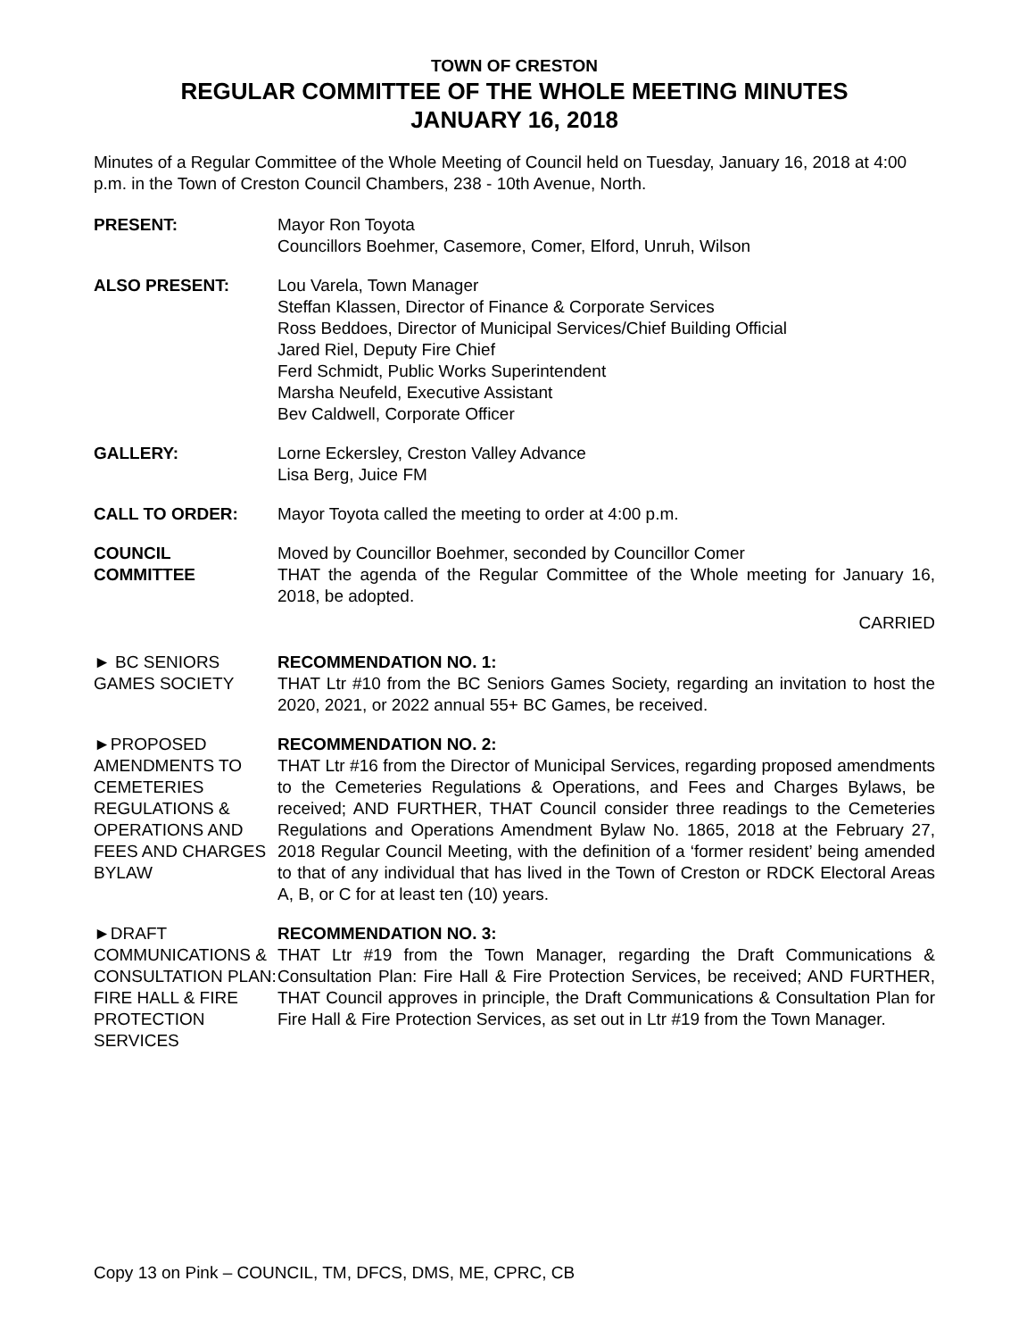TOWN OF CRESTON
REGULAR COMMITTEE OF THE WHOLE MEETING MINUTES
JANUARY 16, 2018
Minutes of a Regular Committee of the Whole Meeting of Council held on Tuesday, January 16, 2018 at 4:00 p.m. in the Town of Creston Council Chambers, 238 - 10th Avenue, North.
PRESENT: Mayor Ron Toyota
Councillors Boehmer, Casemore, Comer, Elford, Unruh, Wilson
ALSO PRESENT: Lou Varela, Town Manager
Steffan Klassen, Director of Finance & Corporate Services
Ross Beddoes, Director of Municipal Services/Chief Building Official
Jared Riel, Deputy Fire Chief
Ferd Schmidt, Public Works Superintendent
Marsha Neufeld, Executive Assistant
Bev Caldwell, Corporate Officer
GALLERY: Lorne Eckersley, Creston Valley Advance
Lisa Berg, Juice FM
CALL TO ORDER: Mayor Toyota called the meeting to order at 4:00 p.m.
COUNCIL
COMMITTEE
Moved by Councillor Boehmer, seconded by Councillor Comer
THAT the agenda of the Regular Committee of the Whole meeting for January 16, 2018, be adopted.
CARRIED
► BC SENIORS GAMES SOCIETY
RECOMMENDATION NO. 1:
THAT Ltr #10 from the BC Seniors Games Society, regarding an invitation to host the 2020, 2021, or 2022 annual 55+ BC Games, be received.
►PROPOSED AMENDMENTS TO CEMETERIES REGULATIONS & OPERATIONS AND FEES AND CHARGES BYLAW
RECOMMENDATION NO. 2:
THAT Ltr #16 from the Director of Municipal Services, regarding proposed amendments to the Cemeteries Regulations & Operations, and Fees and Charges Bylaws, be received; AND FURTHER, THAT Council consider three readings to the Cemeteries Regulations and Operations Amendment Bylaw No. 1865, 2018 at the February 27, 2018 Regular Council Meeting, with the definition of a ‘former resident’ being amended to that of any individual that has lived in the Town of Creston or RDCK Electoral Areas A, B, or C for at least ten (10) years.
►DRAFT COMMUNICATIONS & CONSULTATION PLAN: FIRE HALL & FIRE PROTECTION SERVICES
RECOMMENDATION NO. 3:
THAT Ltr #19 from the Town Manager, regarding the Draft Communications & Consultation Plan: Fire Hall & Fire Protection Services, be received; AND FURTHER, THAT Council approves in principle, the Draft Communications & Consultation Plan for Fire Hall & Fire Protection Services, as set out in Ltr #19 from the Town Manager.
Copy 13 on Pink – COUNCIL, TM, DFCS, DMS, ME, CPRC, CB